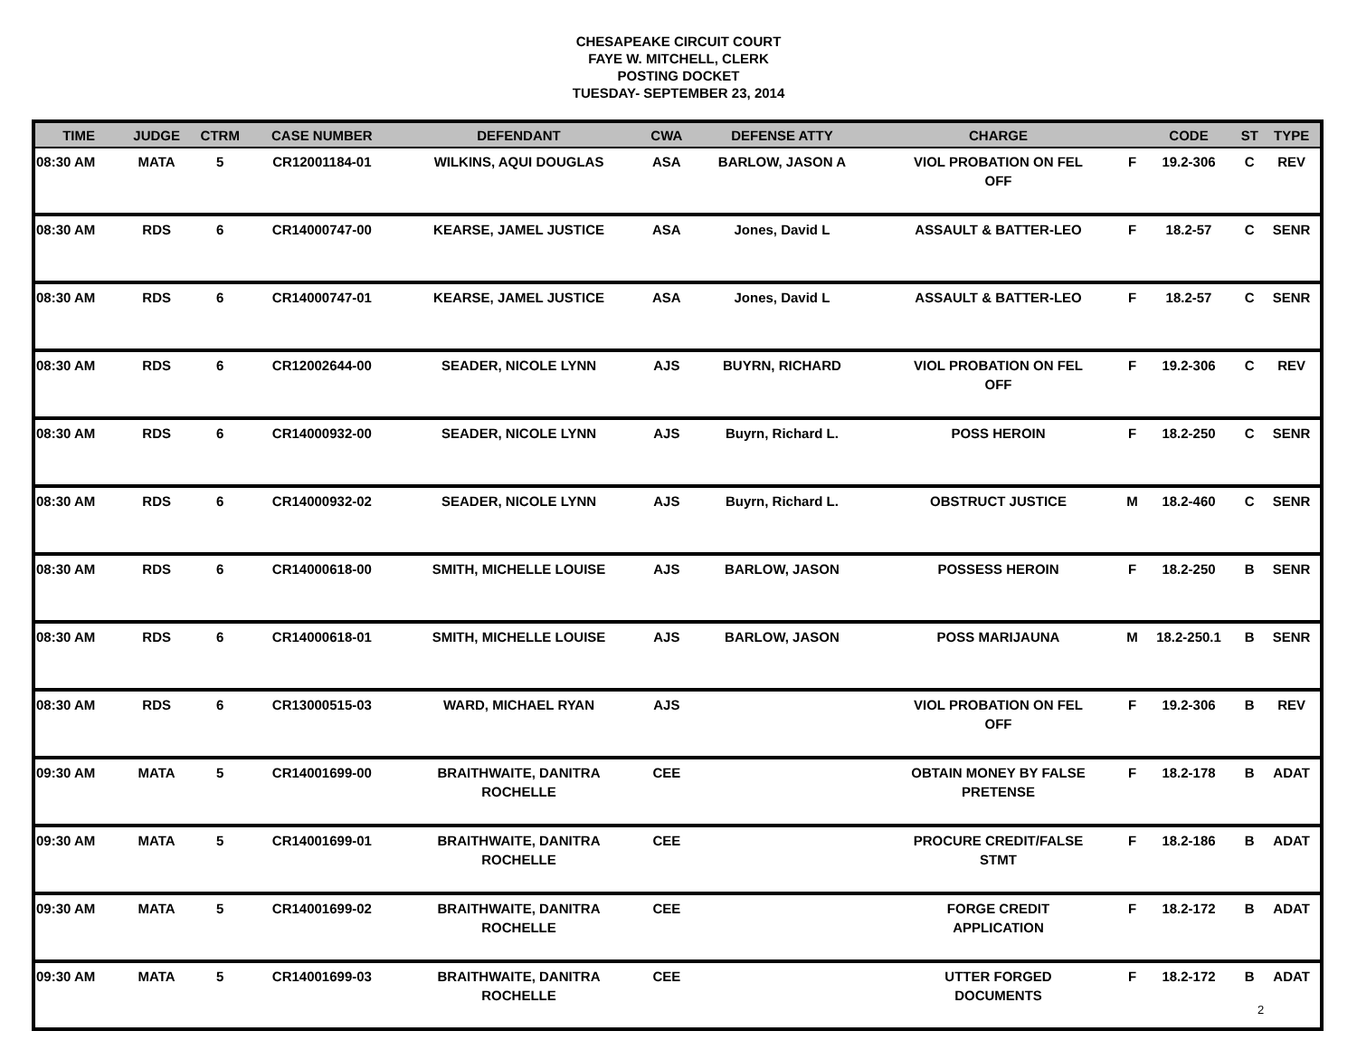CHESAPEAKE CIRCUIT COURT
FAYE W. MITCHELL, CLERK
POSTING DOCKET
TUESDAY- SEPTEMBER 23, 2014
| TIME | JUDGE | CTRM | CASE NUMBER | DEFENDANT | CWA | DEFENSE ATTY | CHARGE | | CODE | ST | TYPE |
| --- | --- | --- | --- | --- | --- | --- | --- | --- | --- | --- | --- |
| 08:30 AM | MATA | 5 | CR12001184-01 | WILKINS, AQUI DOUGLAS | ASA | BARLOW, JASON A | VIOL PROBATION ON FEL OFF | F | 19.2-306 | C | REV |
| 08:30 AM | RDS | 6 | CR14000747-00 | KEARSE, JAMEL JUSTICE | ASA | Jones, David L | ASSAULT & BATTER-LEO | F | 18.2-57 | C | SENR |
| 08:30 AM | RDS | 6 | CR14000747-01 | KEARSE, JAMEL JUSTICE | ASA | Jones, David L | ASSAULT & BATTER-LEO | F | 18.2-57 | C | SENR |
| 08:30 AM | RDS | 6 | CR12002644-00 | SEADER, NICOLE LYNN | AJS | BUYRN, RICHARD | VIOL PROBATION ON FEL OFF | F | 19.2-306 | C | REV |
| 08:30 AM | RDS | 6 | CR14000932-00 | SEADER, NICOLE LYNN | AJS | Buyrn, Richard L. | POSS HEROIN | F | 18.2-250 | C | SENR |
| 08:30 AM | RDS | 6 | CR14000932-02 | SEADER, NICOLE LYNN | AJS | Buyrn, Richard L. | OBSTRUCT JUSTICE | M | 18.2-460 | C | SENR |
| 08:30 AM | RDS | 6 | CR14000618-00 | SMITH, MICHELLE LOUISE | AJS | BARLOW, JASON | POSSESS HEROIN | F | 18.2-250 | B | SENR |
| 08:30 AM | RDS | 6 | CR14000618-01 | SMITH, MICHELLE LOUISE | AJS | BARLOW, JASON | POSS MARIJAUNA | M | 18.2-250.1 | B | SENR |
| 08:30 AM | RDS | 6 | CR13000515-03 | WARD, MICHAEL RYAN | AJS | | VIOL PROBATION ON FEL OFF | F | 19.2-306 | B | REV |
| 09:30 AM | MATA | 5 | CR14001699-00 | BRAITHWAITE, DANITRA ROCHELLE | CEE | | OBTAIN MONEY BY FALSE PRETENSE | F | 18.2-178 | B | ADAT |
| 09:30 AM | MATA | 5 | CR14001699-01 | BRAITHWAITE, DANITRA ROCHELLE | CEE | | PROCURE CREDIT/FALSE STMT | F | 18.2-186 | B | ADAT |
| 09:30 AM | MATA | 5 | CR14001699-02 | BRAITHWAITE, DANITRA ROCHELLE | CEE | | FORGE CREDIT APPLICATION | F | 18.2-172 | B | ADAT |
| 09:30 AM | MATA | 5 | CR14001699-03 | BRAITHWAITE, DANITRA ROCHELLE | CEE | | UTTER FORGED DOCUMENTS | F | 18.2-172 | B | ADAT |
2